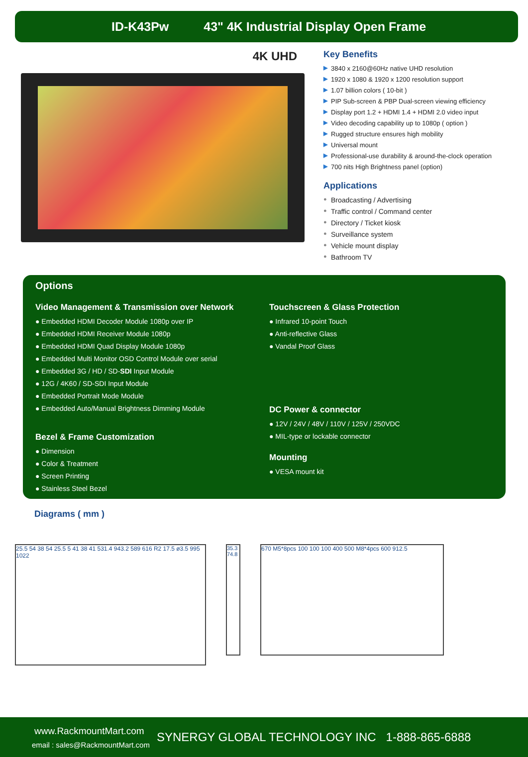ID-K43Pw 43" 4K Industrial Display Open Frame
4K UHD
Key Benefits
▶ 3840 x 2160@60Hz native UHD resolution
▶ 1920 x 1080 & 1920 x 1200 resolution support
▶ 1.07 billion colors ( 10-bit )
▶ PIP Sub-screen & PBP Dual-screen viewing efficiency
▶ Display port 1.2 + HDMI 1.4 + HDMI 2.0 video input
▶ Video decoding capability up to 1080p ( option )
▶ Rugged structure ensures high mobility
▶ Universal mount
▶ Professional-use durability & around-the-clock operation
▶ 700 nits High Brightness panel (option)
Applications
● Broadcasting / Advertising
● Traffic control / Command center
● Directory / Ticket kiosk
● Surveillance system
● Vehicle mount display
● Bathroom TV
Options
Video Management & Transmission over Network
● Embedded HDMI Decoder Module 1080p over IP
● Embedded HDMI Receiver Module 1080p
● Embedded HDMI Quad Display Module 1080p
● Embedded Multi Monitor OSD Control Module over serial
● Embedded 3G / HD / SD-SDI Input Module
● 12G / 4K60 / SD-SDI Input Module
● Embedded Portrait Mode Module
● Embedded Auto/Manual Brightness Dimming Module
Bezel & Frame Customization
● Dimension
● Color & Treatment
● Screen Printing
● Stainless Steel Bezel
Touchscreen & Glass Protection
● Infrared 10-point Touch
● Anti-reflective Glass
● Vandal Proof Glass
DC Power & connector
● 12V / 24V / 48V / 110V / 125V / 250VDC
● MIL-type or lockable connector
Mounting
● VESA mount kit
Diagrams ( mm )
25.5 54 38 54 25.5 5 41 38 41 531.4 943.2 589 616 R2 17.5 ø3.5 995 1022
35.3 74.8
670 M5*8pcs 100 100 100 400 500 M8*4pcs 600 912.5
www.RackmountMart.com
email : sales@RackmountMart.com
SYNERGY GLOBAL TECHNOLOGY INC 1-888-865-6888